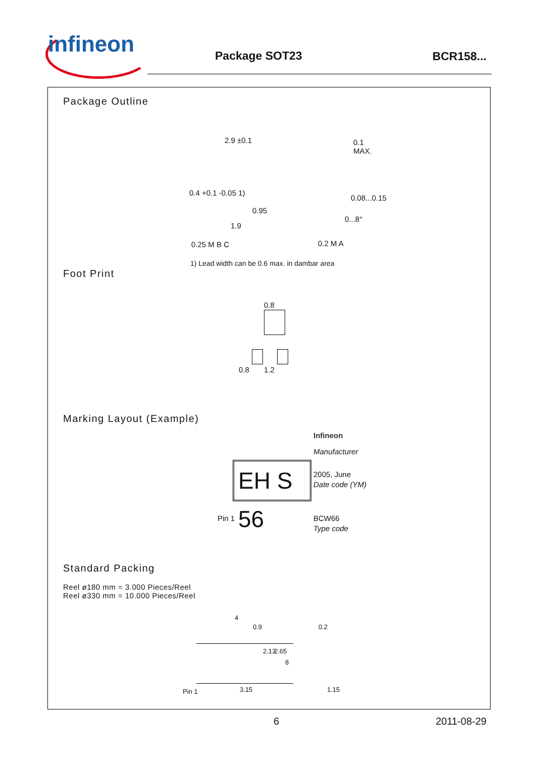infineon Package SOT23 BCR158...
Package Outline
2.9 ±0.1
0.4 +0.1 -0.05 1)
0.95
1.9
0.25 M B C 0.2 M A
0.1 MAX.
0.08...0.15
0...8°
1) Lead width can be 0.6 max. in dambar area
Foot Print
0.8
0.8 1.2
Marking Layout (Example)
EH S 56
Infineon
Manufacturer
2005, June
Date code (YM)
Pin 1 BCW66
Type code
Standard Packing
Reel ø180 mm = 3.000 Pieces/Reel
Reel ø330 mm = 10.000 Pieces/Reel
4
0.9
2.13 2.65
8
3.15 Pin 1
0.2
1.15
6 2011-08-29